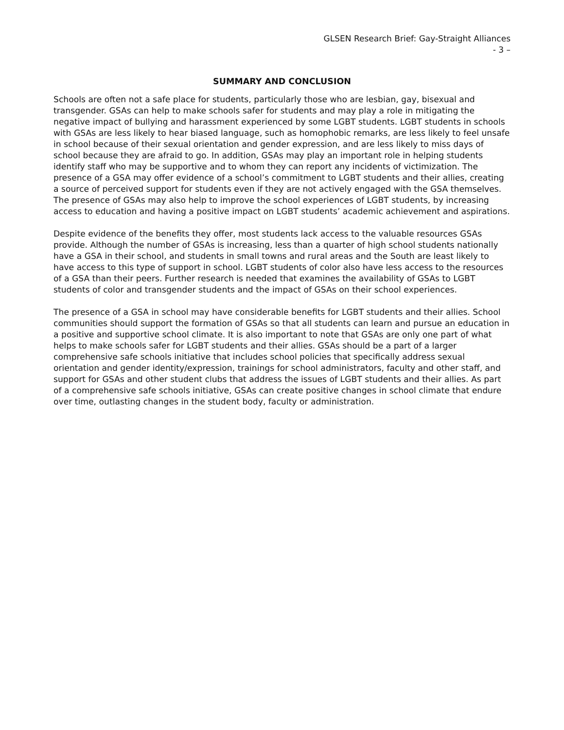GLSEN Research Brief: Gay-Straight Alliances
- 3 –
SUMMARY AND CONCLUSION
Schools are often not a safe place for students, particularly those who are lesbian, gay, bisexual and transgender. GSAs can help to make schools safer for students and may play a role in mitigating the negative impact of bullying and harassment experienced by some LGBT students. LGBT students in schools with GSAs are less likely to hear biased language, such as homophobic remarks, are less likely to feel unsafe in school because of their sexual orientation and gender expression, and are less likely to miss days of school because they are afraid to go. In addition, GSAs may play an important role in helping students identify staff who may be supportive and to whom they can report any incidents of victimization. The presence of a GSA may offer evidence of a school’s commitment to LGBT students and their allies, creating a source of perceived support for students even if they are not actively engaged with the GSA themselves. The presence of GSAs may also help to improve the school experiences of LGBT students, by increasing access to education and having a positive impact on LGBT students’ academic achievement and aspirations.
Despite evidence of the benefits they offer, most students lack access to the valuable resources GSAs provide. Although the number of GSAs is increasing, less than a quarter of high school students nationally have a GSA in their school, and students in small towns and rural areas and the South are least likely to have access to this type of support in school. LGBT students of color also have less access to the resources of a GSA than their peers. Further research is needed that examines the availability of GSAs to LGBT students of color and transgender students and the impact of GSAs on their school experiences.
The presence of a GSA in school may have considerable benefits for LGBT students and their allies. School communities should support the formation of GSAs so that all students can learn and pursue an education in a positive and supportive school climate. It is also important to note that GSAs are only one part of what helps to make schools safer for LGBT students and their allies. GSAs should be a part of a larger comprehensive safe schools initiative that includes school policies that specifically address sexual orientation and gender identity/expression, trainings for school administrators, faculty and other staff, and support for GSAs and other student clubs that address the issues of LGBT students and their allies. As part of a comprehensive safe schools initiative, GSAs can create positive changes in school climate that endure over time, outlasting changes in the student body, faculty or administration.